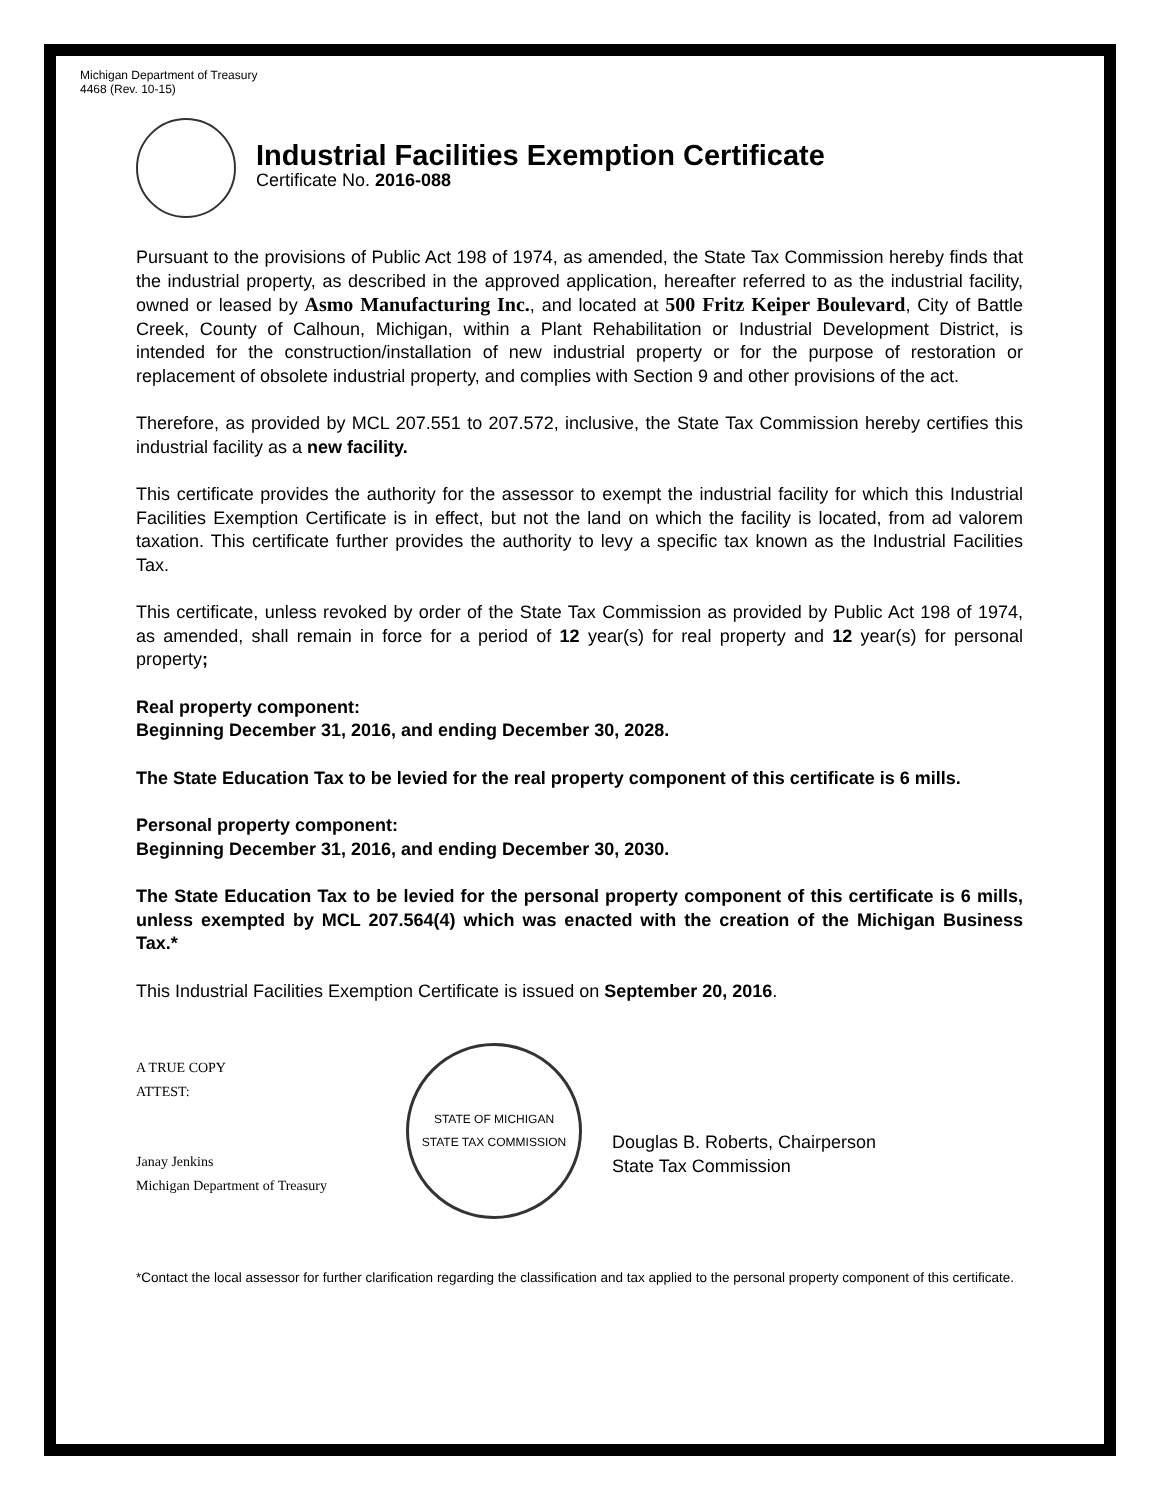Michigan Department of Treasury
4468 (Rev. 10-15)
Industrial Facilities Exemption Certificate
Certificate No. 2016-088
Pursuant to the provisions of Public Act 198 of 1974, as amended, the State Tax Commission hereby finds that the industrial property, as described in the approved application, hereafter referred to as the industrial facility, owned or leased by Asmo Manufacturing Inc., and located at 500 Fritz Keiper Boulevard, City of Battle Creek, County of Calhoun, Michigan, within a Plant Rehabilitation or Industrial Development District, is intended for the construction/installation of new industrial property or for the purpose of restoration or replacement of obsolete industrial property, and complies with Section 9 and other provisions of the act.
Therefore, as provided by MCL 207.551 to 207.572, inclusive, the State Tax Commission hereby certifies this industrial facility as a new facility.
This certificate provides the authority for the assessor to exempt the industrial facility for which this Industrial Facilities Exemption Certificate is in effect, but not the land on which the facility is located, from ad valorem taxation. This certificate further provides the authority to levy a specific tax known as the Industrial Facilities Tax.
This certificate, unless revoked by order of the State Tax Commission as provided by Public Act 198 of 1974, as amended, shall remain in force for a period of 12 year(s) for real property and 12 year(s) for personal property;
Real property component:
Beginning December 31, 2016, and ending December 30, 2028.
The State Education Tax to be levied for the real property component of this certificate is 6 mills.
Personal property component:
Beginning December 31, 2016, and ending December 30, 2030.
The State Education Tax to be levied for the personal property component of this certificate is 6 mills, unless exempted by MCL 207.564(4) which was enacted with the creation of the Michigan Business Tax.*
This Industrial Facilities Exemption Certificate is issued on September 20, 2016.
A TRUE COPY
ATTEST:
Janay Jenkins
Michigan Department of Treasury
STATE OF MICHIGAN
STATE TAX COMMISSION
Douglas B. Roberts, Chairperson
State Tax Commission
*Contact the local assessor for further clarification regarding the classification and tax applied to the personal property component of this certificate.